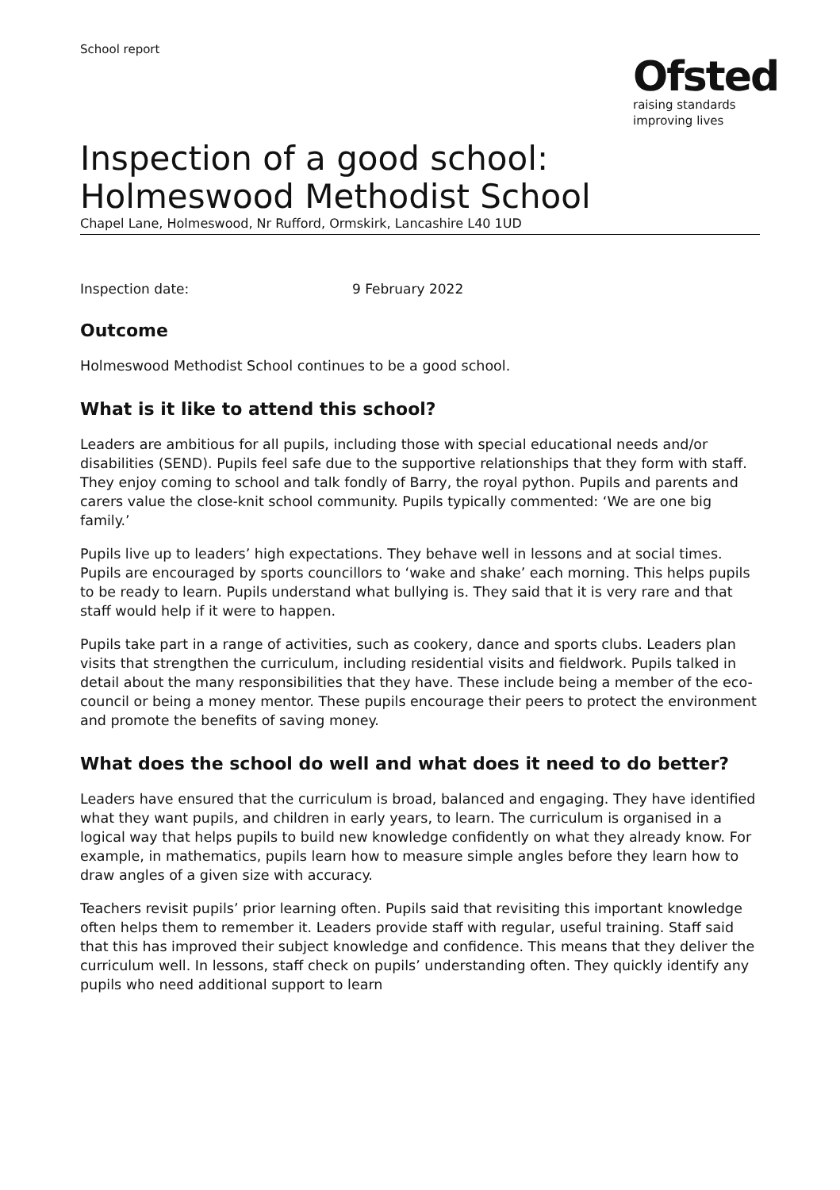School report
Ofsted
raising standards
improving lives
Inspection of a good school:
Holmeswood Methodist School
Chapel Lane, Holmeswood, Nr Rufford, Ormskirk, Lancashire L40 1UD
Inspection date: 9 February 2022
Outcome
Holmeswood Methodist School continues to be a good school.
What is it like to attend this school?
Leaders are ambitious for all pupils, including those with special educational needs and/or disabilities (SEND). Pupils feel safe due to the supportive relationships that they form with staff. They enjoy coming to school and talk fondly of Barry, the royal python. Pupils and parents and carers value the close-knit school community. Pupils typically commented: ‘We are one big family.’
Pupils live up to leaders’ high expectations. They behave well in lessons and at social times. Pupils are encouraged by sports councillors to ‘wake and shake’ each morning. This helps pupils to be ready to learn. Pupils understand what bullying is. They said that it is very rare and that staff would help if it were to happen.
Pupils take part in a range of activities, such as cookery, dance and sports clubs. Leaders plan visits that strengthen the curriculum, including residential visits and fieldwork. Pupils talked in detail about the many responsibilities that they have. These include being a member of the eco-council or being a money mentor. These pupils encourage their peers to protect the environment and promote the benefits of saving money.
What does the school do well and what does it need to do better?
Leaders have ensured that the curriculum is broad, balanced and engaging. They have identified what they want pupils, and children in early years, to learn. The curriculum is organised in a logical way that helps pupils to build new knowledge confidently on what they already know. For example, in mathematics, pupils learn how to measure simple angles before they learn how to draw angles of a given size with accuracy.
Teachers revisit pupils’ prior learning often. Pupils said that revisiting this important knowledge often helps them to remember it. Leaders provide staff with regular, useful training. Staff said that this has improved their subject knowledge and confidence. This means that they deliver the curriculum well. In lessons, staff check on pupils’ understanding often. They quickly identify any pupils who need additional support to learn